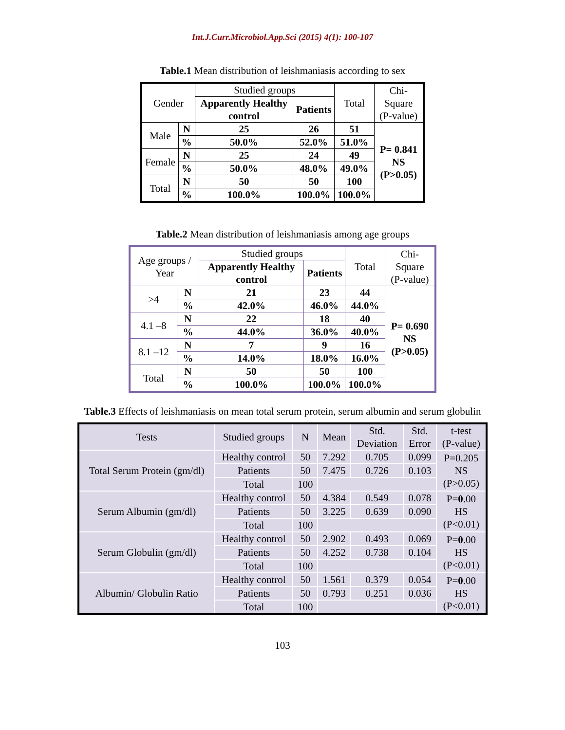Int.J.Curr.Microbiol.App.Sci (2015) 4(1): 100-107
Table.1 Mean distribution of leishmaniasis according to sex
| Gender | | Studied groups | | Total | Chi-Square (P-value) |
| --- | --- | --- | --- | --- | --- |
| | | Apparently Healthy control | Patients | | |
| Male | N | 25 | 26 | 51 | P= 0.841 NS (P>0.05) |
| | % | 50.0% | 52.0% | 51.0% | |
| Female | N | 25 | 24 | 49 | |
| | % | 50.0% | 48.0% | 49.0% | |
| Total | N | 50 | 50 | 100 | |
| | % | 100.0% | 100.0% | 100.0% | |
Table.2 Mean distribution of leishmaniasis among age groups
| Age groups / Year | | Studied groups | | Total | Chi-Square (P-value) |
| --- | --- | --- | --- | --- | --- |
| | | Apparently Healthy control | Patients | | |
| >4 | N | 21 | 23 | 44 | P= 0.690 NS (P>0.05) |
| | % | 42.0% | 46.0% | 44.0% | |
| 4.1 –8 | N | 22 | 18 | 40 | |
| | % | 44.0% | 36.0% | 40.0% | |
| 8.1 –12 | N | 7 | 9 | 16 | |
| | % | 14.0% | 18.0% | 16.0% | |
| Total | N | 50 | 50 | 100 | |
| | % | 100.0% | 100.0% | 100.0% | |
Table.3 Effects of leishmaniasis on mean total serum protein, serum albumin and serum globulin
| Tests | Studied groups | N | Mean | Std. Deviation | Std. Error | t-test (P-value) |
| --- | --- | --- | --- | --- | --- | --- |
| Total Serum Protein (gm/dl) | Healthy control | 50 | 7.292 | 0.705 | 0.099 | P=0.205 NS (P>0.05) |
| | Patients | 50 | 7.475 | 0.726 | 0.103 | |
| | Total | 100 | | | | |
| Serum Albumin (gm/dl) | Healthy control | 50 | 4.384 | 0.549 | 0.078 | P= 0 .00 HS (P<0.01) |
| | Patients | 50 | 3.225 | 0.639 | 0.090 | |
| | Total | 100 | | | | |
| Serum Globulin (gm/dl) | Healthy control | 50 | 2.902 | 0.493 | 0.069 | P= 0 .00 HS (P<0.01) |
| | Patients | 50 | 4.252 | 0.738 | 0.104 | |
| | Total | 100 | | | | |
| Albumin/ Globulin Ratio | Healthy control | 50 | 1.561 | 0.379 | 0.054 | P= 0 .00 HS (P<0.01) |
| | Patients | 50 | 0.793 | 0.251 | 0.036 | |
| | Total | 100 | | | | |
103